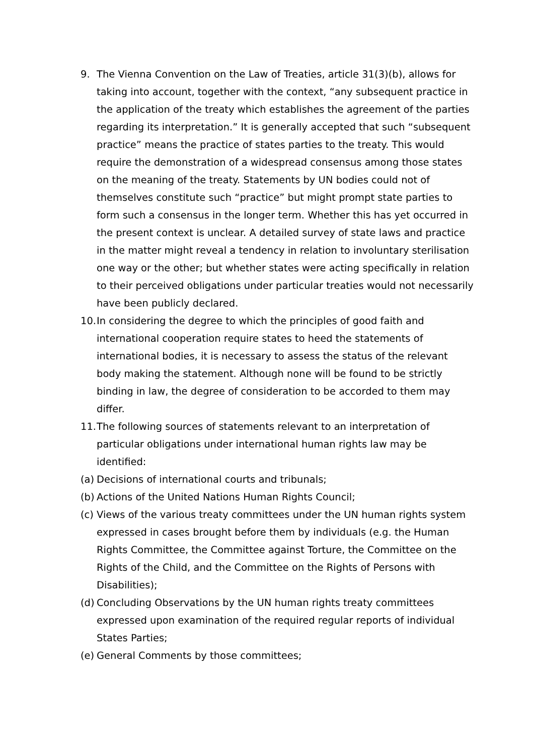9. The Vienna Convention on the Law of Treaties, article 31(3)(b), allows for taking into account, together with the context, “any subsequent practice in the application of the treaty which establishes the agreement of the parties regarding its interpretation.” It is generally accepted that such “subsequent practice” means the practice of states parties to the treaty. This would require the demonstration of a widespread consensus among those states on the meaning of the treaty. Statements by UN bodies could not of themselves constitute such “practice” but might prompt state parties to form such a consensus in the longer term. Whether this has yet occurred in the present context is unclear. A detailed survey of state laws and practice in the matter might reveal a tendency in relation to involuntary sterilisation one way or the other; but whether states were acting specifically in relation to their perceived obligations under particular treaties would not necessarily have been publicly declared.
10. In considering the degree to which the principles of good faith and international cooperation require states to heed the statements of international bodies, it is necessary to assess the status of the relevant body making the statement. Although none will be found to be strictly binding in law, the degree of consideration to be accorded to them may differ.
11. The following sources of statements relevant to an interpretation of particular obligations under international human rights law may be identified:
(a) Decisions of international courts and tribunals;
(b) Actions of the United Nations Human Rights Council;
(c) Views of the various treaty committees under the UN human rights system expressed in cases brought before them by individuals (e.g. the Human Rights Committee, the Committee against Torture, the Committee on the Rights of the Child, and the Committee on the Rights of Persons with Disabilities);
(d) Concluding Observations by the UN human rights treaty committees expressed upon examination of the required regular reports of individual States Parties;
(e) General Comments by those committees;